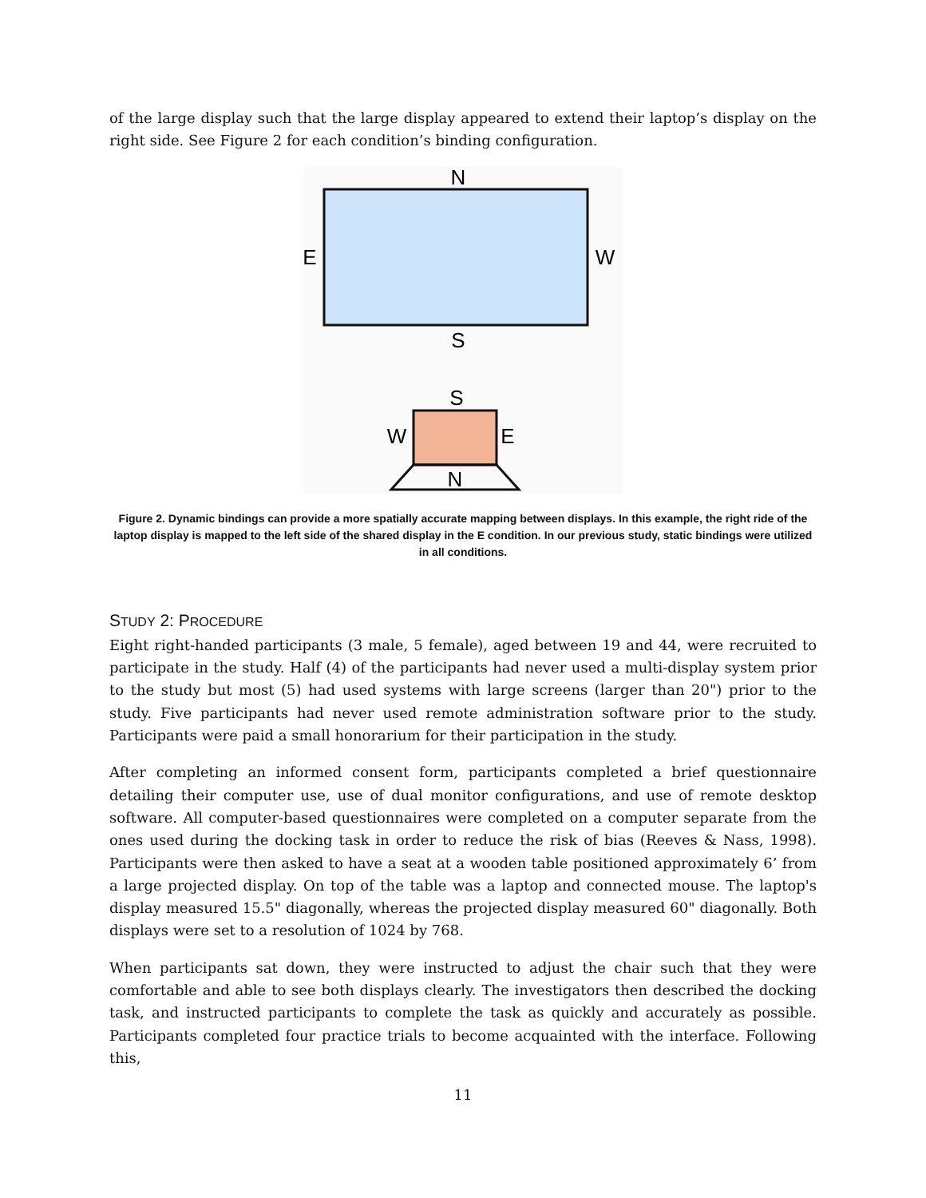of the large display such that the large display appeared to extend their laptop’s display on the right side. See Figure 2 for each condition’s binding configuration.
N
S
E
W
S
W
E
N
Figure 2. Dynamic bindings can provide a more spatially accurate mapping between displays. In this example, the right ride of the laptop display is mapped to the left side of the shared display in the E condition. In our previous study, static bindings were utilized in all conditions.
STUDY 2: PROCEDURE
Eight right-handed participants (3 male, 5 female), aged between 19 and 44, were recruited to participate in the study. Half (4) of the participants had never used a multi-display system prior to the study but most (5) had used systems with large screens (larger than 20") prior to the study. Five participants had never used remote administration software prior to the study. Participants were paid a small honorarium for their participation in the study.
After completing an informed consent form, participants completed a brief questionnaire detailing their computer use, use of dual monitor configurations, and use of remote desktop software. All computer-based questionnaires were completed on a computer separate from the ones used during the docking task in order to reduce the risk of bias (Reeves & Nass, 1998). Participants were then asked to have a seat at a wooden table positioned approximately 6’ from a large projected display. On top of the table was a laptop and connected mouse. The laptop's display measured 15.5" diagonally, whereas the projected display measured 60" diagonally. Both displays were set to a resolution of 1024 by 768.
When participants sat down, they were instructed to adjust the chair such that they were comfortable and able to see both displays clearly. The investigators then described the docking task, and instructed participants to complete the task as quickly and accurately as possible. Participants completed four practice trials to become acquainted with the interface. Following this,
11